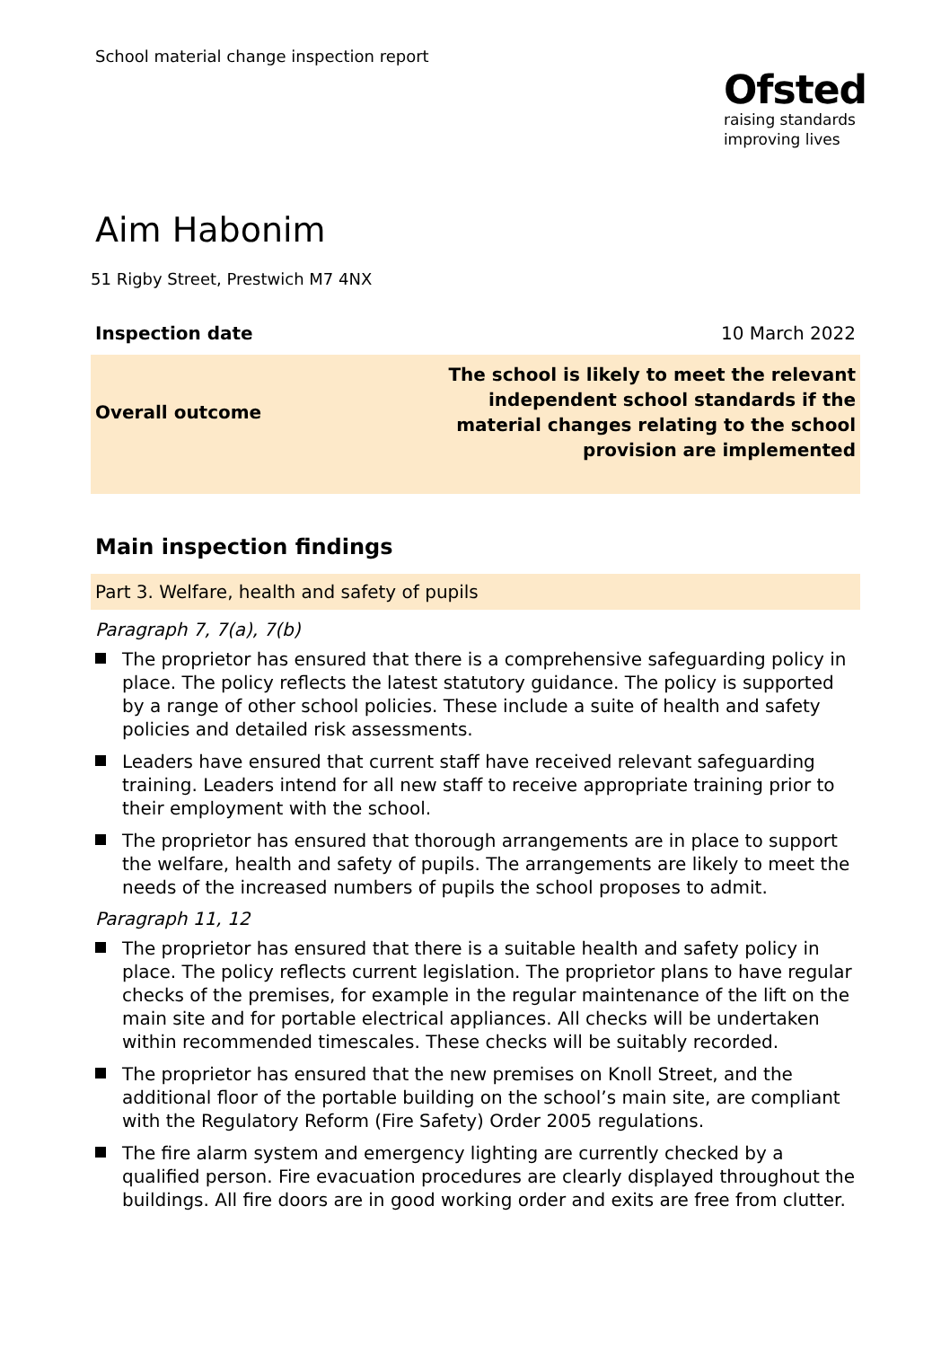School material change inspection report
Ofsted
raising standards
improving lives
Aim Habonim
51 Rigby Street, Prestwich M7 4NX
Inspection date 10 March 2022
Overall outcome
The school is likely to meet the relevant
independent school standards if the
material changes relating to the school
provision are implemented
Main inspection findings
Part 3. Welfare, health and safety of pupils
Paragraph 7, 7(a), 7(b)
The proprietor has ensured that there is a comprehensive safeguarding policy in place. The policy reflects the latest statutory guidance. The policy is supported by a range of other school policies. These include a suite of health and safety policies and detailed risk assessments.
Leaders have ensured that current staff have received relevant safeguarding training. Leaders intend for all new staff to receive appropriate training prior to their employment with the school.
The proprietor has ensured that thorough arrangements are in place to support the welfare, health and safety of pupils. The arrangements are likely to meet the needs of the increased numbers of pupils the school proposes to admit.
Paragraph 11, 12
The proprietor has ensured that there is a suitable health and safety policy in place. The policy reflects current legislation. The proprietor plans to have regular checks of the premises, for example in the regular maintenance of the lift on the main site and for portable electrical appliances. All checks will be undertaken within recommended timescales. These checks will be suitably recorded.
The proprietor has ensured that the new premises on Knoll Street, and the additional floor of the portable building on the school’s main site, are compliant with the Regulatory Reform (Fire Safety) Order 2005 regulations.
The fire alarm system and emergency lighting are currently checked by a qualified person. Fire evacuation procedures are clearly displayed throughout the buildings. All fire doors are in good working order and exits are free from clutter.